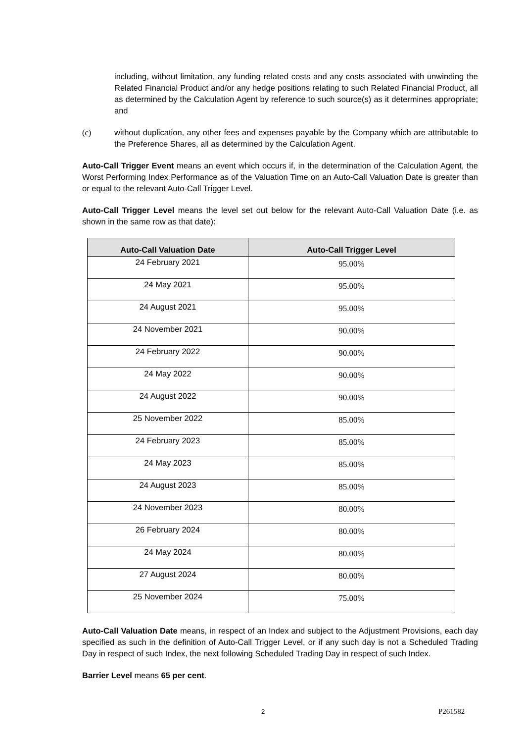including, without limitation, any funding related costs and any costs associated with unwinding the Related Financial Product and/or any hedge positions relating to such Related Financial Product, all as determined by the Calculation Agent by reference to such source(s) as it determines appropriate; and
(c) without duplication, any other fees and expenses payable by the Company which are attributable to the Preference Shares, all as determined by the Calculation Agent.
Auto-Call Trigger Event means an event which occurs if, in the determination of the Calculation Agent, the Worst Performing Index Performance as of the Valuation Time on an Auto-Call Valuation Date is greater than or equal to the relevant Auto-Call Trigger Level.
Auto-Call Trigger Level means the level set out below for the relevant Auto-Call Valuation Date (i.e. as shown in the same row as that date):
| Auto-Call Valuation Date | Auto-Call Trigger Level |
| --- | --- |
| 24 February 2021 | 95.00% |
| 24 May 2021 | 95.00% |
| 24 August 2021 | 95.00% |
| 24 November 2021 | 90.00% |
| 24 February 2022 | 90.00% |
| 24 May 2022 | 90.00% |
| 24 August 2022 | 90.00% |
| 25 November 2022 | 85.00% |
| 24 February 2023 | 85.00% |
| 24 May 2023 | 85.00% |
| 24 August 2023 | 85.00% |
| 24 November 2023 | 80.00% |
| 26 February 2024 | 80.00% |
| 24 May 2024 | 80.00% |
| 27 August 2024 | 80.00% |
| 25 November 2024 | 75.00% |
Auto-Call Valuation Date means, in respect of an Index and subject to the Adjustment Provisions, each day specified as such in the definition of Auto-Call Trigger Level, or if any such day is not a Scheduled Trading Day in respect of such Index, the next following Scheduled Trading Day in respect of such Index.
Barrier Level means 65 per cent.
2 P261582